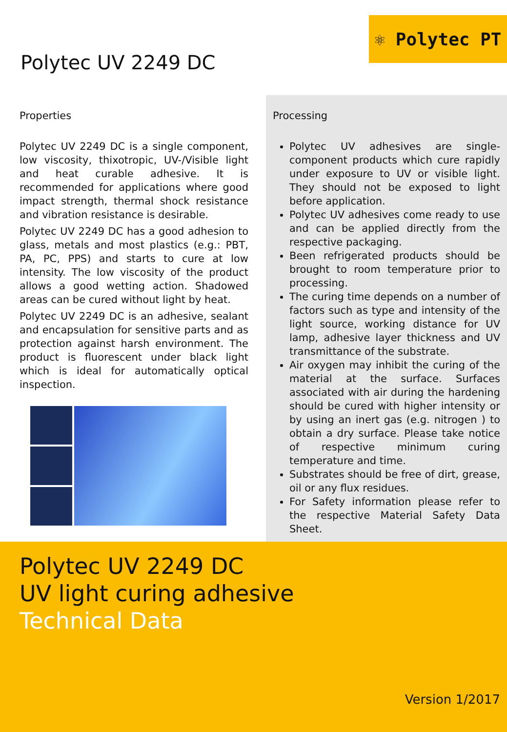Polytec UV 2249 DC
⚛ Polytec PT
Properties
Polytec UV 2249 DC is a single component, low viscosity, thixotropic, UV-/Visible light and heat curable adhesive. It is recommended for applications where good impact strength, thermal shock resistance and vibration resistance is desirable.
Polytec UV 2249 DC has a good adhesion to glass, metals and most plastics (e.g.: PBT, PA, PC, PPS) and starts to cure at low intensity. The low viscosity of the product allows a good wetting action. Shadowed areas can be cured without light by heat.
Polytec UV 2249 DC is an adhesive, sealant and encapsulation for sensitive parts and as protection against harsh environment. The product is fluorescent under black light which is ideal for automatically optical inspection.
Processing
Polytec UV adhesives are single-component products which cure rapidly under exposure to UV or visible light. They should not be exposed to light before application.
Polytec UV adhesives come ready to use and can be applied directly from the respective packaging.
Been refrigerated products should be brought to room temperature prior to processing.
The curing time depends on a number of factors such as type and intensity of the light source, working distance for UV lamp, adhesive layer thickness and UV transmittance of the substrate.
Air oxygen may inhibit the curing of the material at the surface. Surfaces associated with air during the hardening should be cured with higher intensity or by using an inert gas (e.g. nitrogen ) to obtain a dry surface. Please take notice of respective minimum curing temperature and time.
Substrates should be free of dirt, grease, oil or any flux residues.
For Safety information please refer to the respective Material Safety Data Sheet.
Polytec UV 2249 DC
UV light curing adhesive
Technical Data
Version 1/2017